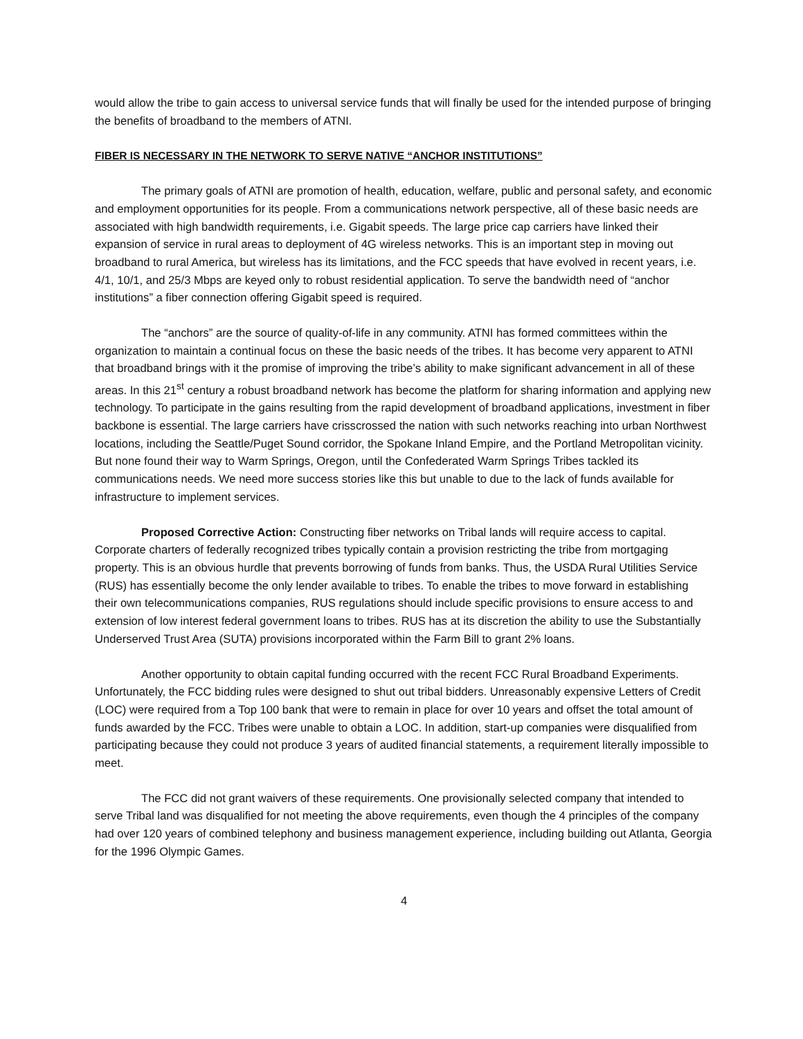would allow the tribe to gain access to universal service funds that will finally be used for the intended purpose of bringing the benefits of broadband to the members of ATNI.
FIBER IS NECESSARY IN THE NETWORK TO SERVE NATIVE “ANCHOR INSTITUTIONS”
The primary goals of ATNI are promotion of health, education, welfare, public and personal safety, and economic and employment opportunities for its people. From a communications network perspective, all of these basic needs are associated with high bandwidth requirements, i.e. Gigabit speeds. The large price cap carriers have linked their expansion of service in rural areas to deployment of 4G wireless networks. This is an important step in moving out broadband to rural America, but wireless has its limitations, and the FCC speeds that have evolved in recent years, i.e. 4/1, 10/1, and 25/3 Mbps are keyed only to robust residential application. To serve the bandwidth need of “anchor institutions” a fiber connection offering Gigabit speed is required.
The “anchors” are the source of quality-of-life in any community. ATNI has formed committees within the organization to maintain a continual focus on these the basic needs of the tribes. It has become very apparent to ATNI that broadband brings with it the promise of improving the tribe’s ability to make significant advancement in all of these areas. In this 21<sup>st</sup> century a robust broadband network has become the platform for sharing information and applying new technology. To participate in the gains resulting from the rapid development of broadband applications, investment in fiber backbone is essential. The large carriers have crisscrossed the nation with such networks reaching into urban Northwest locations, including the Seattle/Puget Sound corridor, the Spokane Inland Empire, and the Portland Metropolitan vicinity. But none found their way to Warm Springs, Oregon, until the Confederated Warm Springs Tribes tackled its communications needs. We need more success stories like this but unable to due to the lack of funds available for infrastructure to implement services.
Proposed Corrective Action: Constructing fiber networks on Tribal lands will require access to capital. Corporate charters of federally recognized tribes typically contain a provision restricting the tribe from mortgaging property. This is an obvious hurdle that prevents borrowing of funds from banks. Thus, the USDA Rural Utilities Service (RUS) has essentially become the only lender available to tribes. To enable the tribes to move forward in establishing their own telecommunications companies, RUS regulations should include specific provisions to ensure access to and extension of low interest federal government loans to tribes. RUS has at its discretion the ability to use the Substantially Underserved Trust Area (SUTA) provisions incorporated within the Farm Bill to grant 2% loans.
Another opportunity to obtain capital funding occurred with the recent FCC Rural Broadband Experiments. Unfortunately, the FCC bidding rules were designed to shut out tribal bidders. Unreasonably expensive Letters of Credit (LOC) were required from a Top 100 bank that were to remain in place for over 10 years and offset the total amount of funds awarded by the FCC. Tribes were unable to obtain a LOC. In addition, start-up companies were disqualified from participating because they could not produce 3 years of audited financial statements, a requirement literally impossible to meet.
The FCC did not grant waivers of these requirements. One provisionally selected company that intended to serve Tribal land was disqualified for not meeting the above requirements, even though the 4 principles of the company had over 120 years of combined telephony and business management experience, including building out Atlanta, Georgia for the 1996 Olympic Games.
4